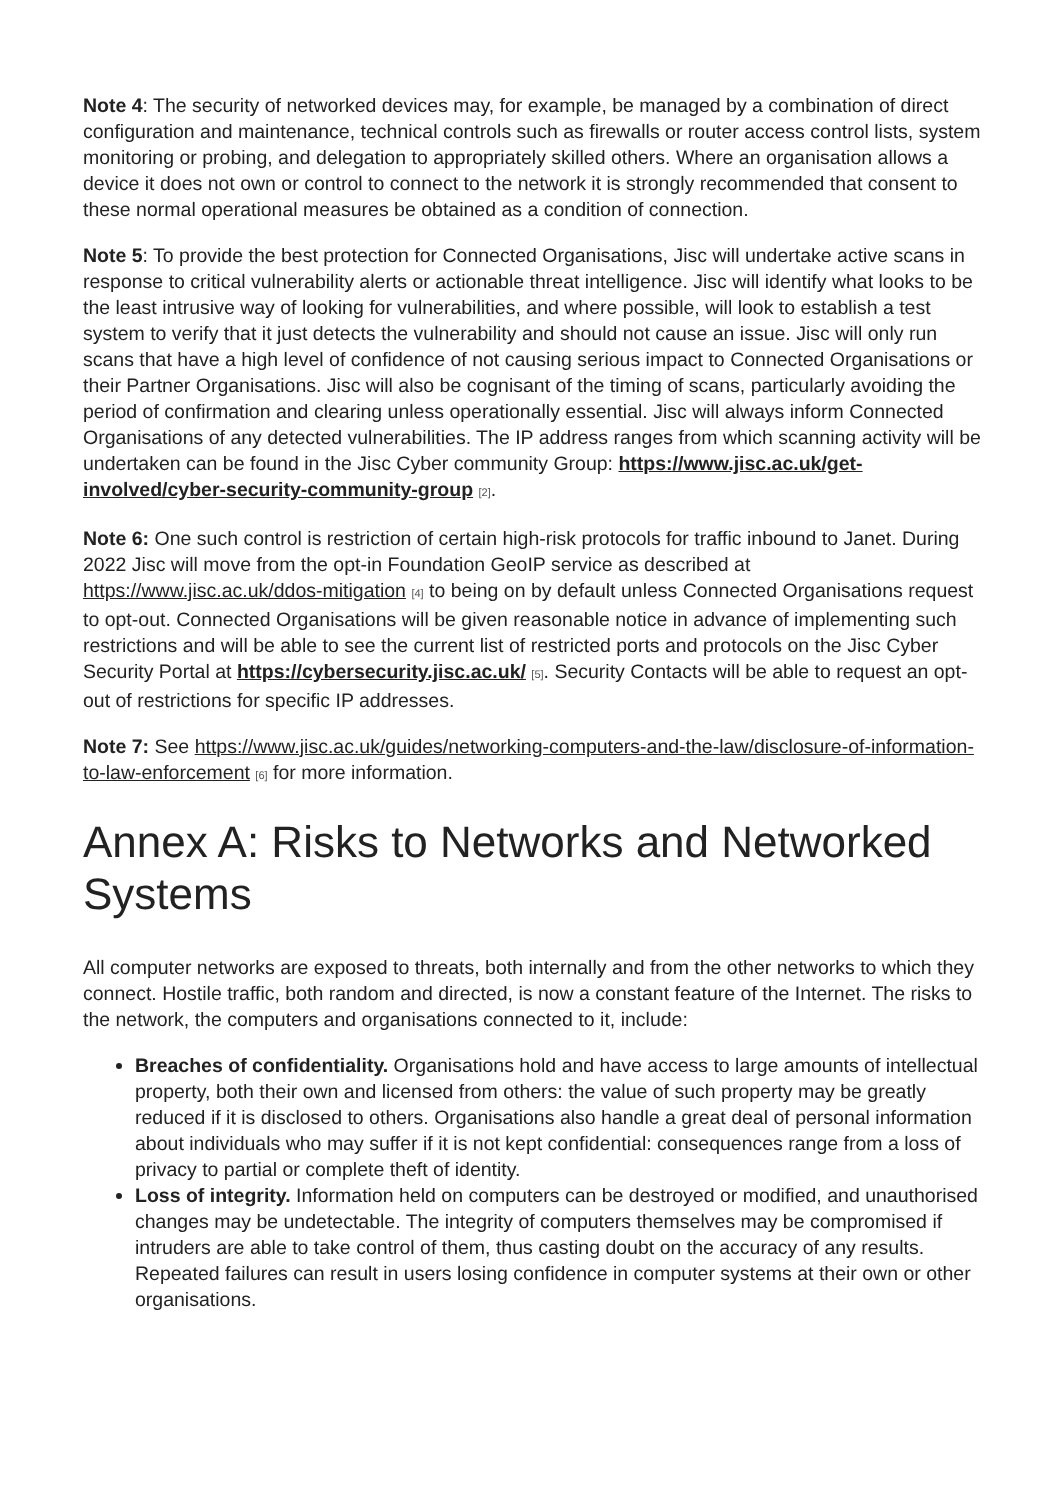Note 4: The security of networked devices may, for example, be managed by a combination of direct configuration and maintenance, technical controls such as firewalls or router access control lists, system monitoring or probing, and delegation to appropriately skilled others. Where an organisation allows a device it does not own or control to connect to the network it is strongly recommended that consent to these normal operational measures be obtained as a condition of connection.
Note 5: To provide the best protection for Connected Organisations, Jisc will undertake active scans in response to critical vulnerability alerts or actionable threat intelligence. Jisc will identify what looks to be the least intrusive way of looking for vulnerabilities, and where possible, will look to establish a test system to verify that it just detects the vulnerability and should not cause an issue. Jisc will only run scans that have a high level of confidence of not causing serious impact to Connected Organisations or their Partner Organisations. Jisc will also be cognisant of the timing of scans, particularly avoiding the period of confirmation and clearing unless operationally essential. Jisc will always inform Connected Organisations of any detected vulnerabilities. The IP address ranges from which scanning activity will be undertaken can be found in the Jisc Cyber community Group: https://www.jisc.ac.uk/get-involved/cyber-security-community-group [2].
Note 6: One such control is restriction of certain high-risk protocols for traffic inbound to Janet. During 2022 Jisc will move from the opt-in Foundation GeoIP service as described at https://www.jisc.ac.uk/ddos-mitigation [4] to being on by default unless Connected Organisations request to opt-out. Connected Organisations will be given reasonable notice in advance of implementing such restrictions and will be able to see the current list of restricted ports and protocols on the Jisc Cyber Security Portal at https://cybersecurity.jisc.ac.uk/ [5]. Security Contacts will be able to request an opt-out of restrictions for specific IP addresses.
Note 7: See https://www.jisc.ac.uk/guides/networking-computers-and-the-law/disclosure-of-information-to-law-enforcement [6] for more information.
Annex A: Risks to Networks and Networked Systems
All computer networks are exposed to threats, both internally and from the other networks to which they connect. Hostile traffic, both random and directed, is now a constant feature of the Internet. The risks to the network, the computers and organisations connected to it, include:
Breaches of confidentiality. Organisations hold and have access to large amounts of intellectual property, both their own and licensed from others: the value of such property may be greatly reduced if it is disclosed to others. Organisations also handle a great deal of personal information about individuals who may suffer if it is not kept confidential: consequences range from a loss of privacy to partial or complete theft of identity.
Loss of integrity. Information held on computers can be destroyed or modified, and unauthorised changes may be undetectable. The integrity of computers themselves may be compromised if intruders are able to take control of them, thus casting doubt on the accuracy of any results. Repeated failures can result in users losing confidence in computer systems at their own or other organisations.